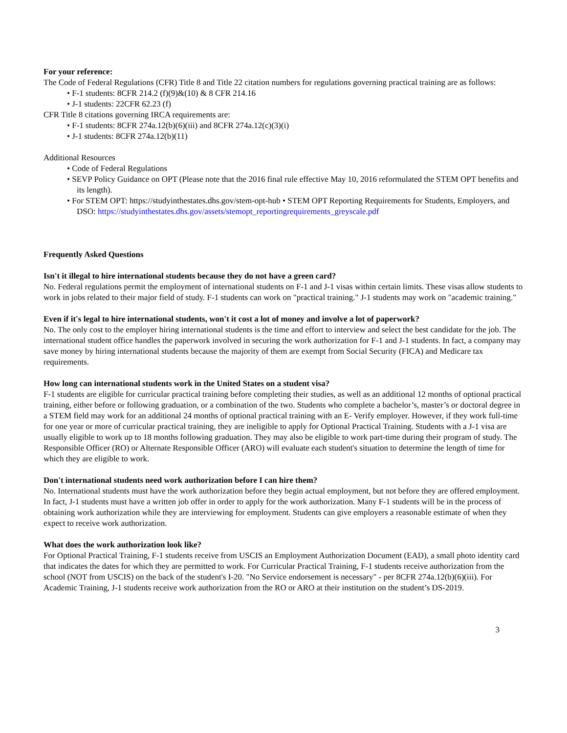For your reference:
The Code of Federal Regulations (CFR) Title 8 and Title 22 citation numbers for regulations governing practical training are as follows:
• F-1 students: 8CFR 214.2 (f)(9)&(10) & 8 CFR 214.16
• J-1 students: 22CFR 62.23 (f)
CFR Title 8 citations governing IRCA requirements are:
• F-1 students: 8CFR 274a.12(b)(6)(iii) and 8CFR 274a.12(c)(3)(i)
• J-1 students: 8CFR 274a.12(b)(11)
Additional Resources
• Code of Federal Regulations
• SEVP Policy Guidance on OPT (Please note that the 2016 final rule effective May 10, 2016 reformulated the STEM OPT benefits and its length).
• For STEM OPT: https://studyinthestates.dhs.gov/stem-opt-hub • STEM OPT Reporting Requirements for Students, Employers, and DSO: https://studyinthestates.dhs.gov/assets/stemopt_reportingrequirements_greyscale.pdf
Frequently Asked Questions
Isn't it illegal to hire international students because they do not have a green card?
No. Federal regulations permit the employment of international students on F-1 and J-1 visas within certain limits. These visas allow students to work in jobs related to their major field of study. F-1 students can work on "practical training." J-1 students may work on "academic training."
Even if it's legal to hire international students, won't it cost a lot of money and involve a lot of paperwork?
No. The only cost to the employer hiring international students is the time and effort to interview and select the best candidate for the job. The international student office handles the paperwork involved in securing the work authorization for F-1 and J-1 students. In fact, a company may save money by hiring international students because the majority of them are exempt from Social Security (FICA) and Medicare tax requirements.
How long can international students work in the United States on a student visa?
F-1 students are eligible for curricular practical training before completing their studies, as well as an additional 12 months of optional practical training, either before or following graduation, or a combination of the two. Students who complete a bachelor’s, master’s or doctoral degree in a STEM field may work for an additional 24 months of optional practical training with an E- Verify employer. However, if they work full-time for one year or more of curricular practical training, they are ineligible to apply for Optional Practical Training. Students with a J-1 visa are usually eligible to work up to 18 months following graduation. They may also be eligible to work part-time during their program of study. The Responsible Officer (RO) or Alternate Responsible Officer (ARO) will evaluate each student's situation to determine the length of time for which they are eligible to work.
Don't international students need work authorization before I can hire them?
No. International students must have the work authorization before they begin actual employment, but not before they are offered employment. In fact, J-1 students must have a written job offer in order to apply for the work authorization. Many F-1 students will be in the process of obtaining work authorization while they are interviewing for employment. Students can give employers a reasonable estimate of when they expect to receive work authorization.
What does the work authorization look like?
For Optional Practical Training, F-1 students receive from USCIS an Employment Authorization Document (EAD), a small photo identity card that indicates the dates for which they are permitted to work. For Curricular Practical Training, F-1 students receive authorization from the school (NOT from USCIS) on the back of the student's I-20. "No Service endorsement is necessary" - per 8CFR 274a.12(b)(6)(iii). For Academic Training, J-1 students receive work authorization from the RO or ARO at their institution on the student’s DS-2019.
3